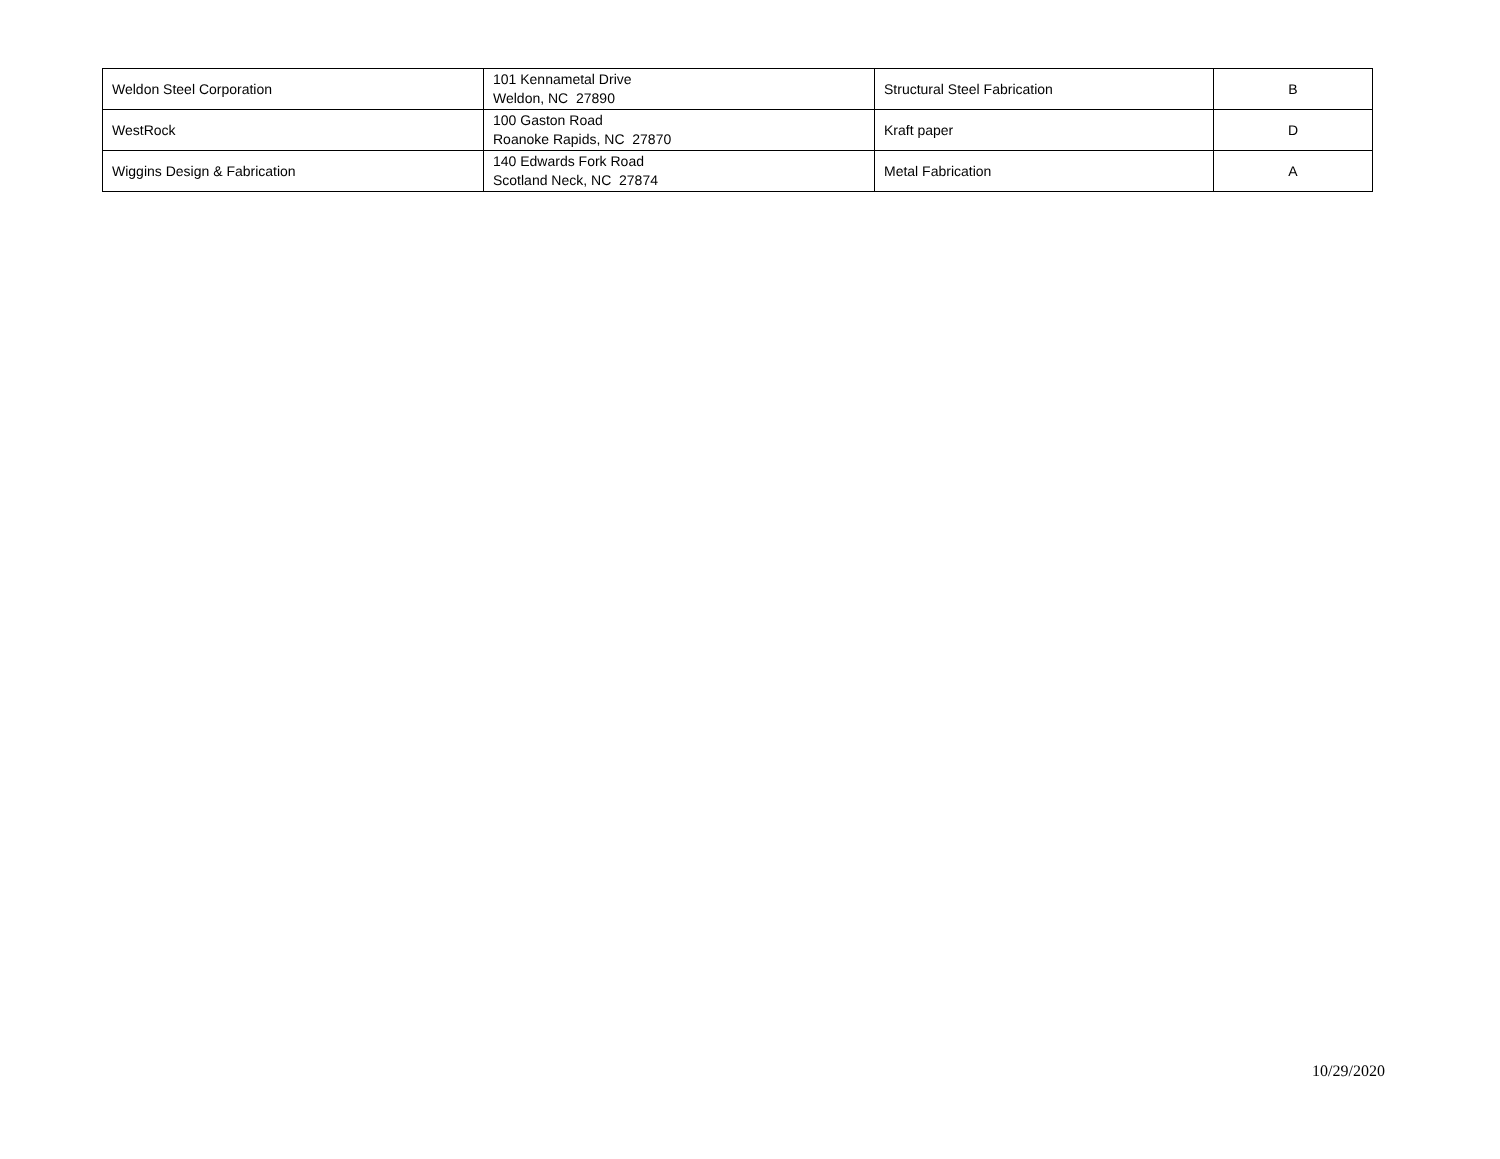| Weldon Steel Corporation | 101 Kennametal Drive Weldon, NC 27890 | Structural Steel Fabrication | B |
| WestRock | 100 Gaston Road Roanoke Rapids, NC 27870 | Kraft paper | D |
| Wiggins Design & Fabrication | 140 Edwards Fork Road Scotland Neck, NC 27874 | Metal Fabrication | A |
10/29/2020